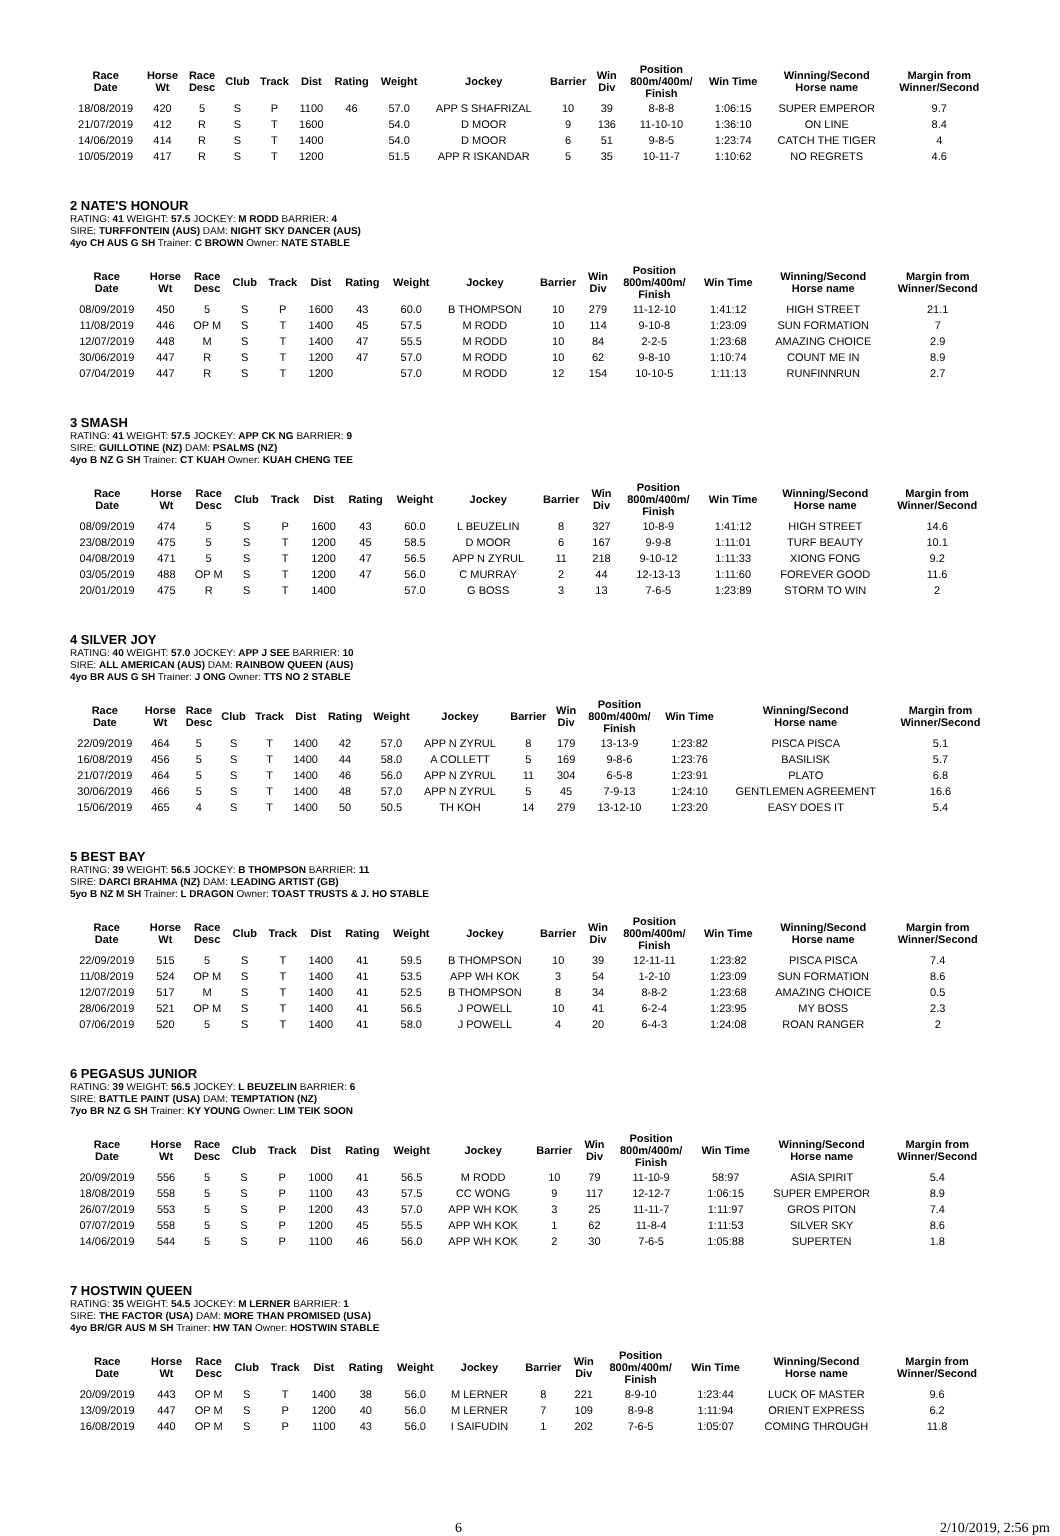| Race Date | Horse Wt | Race Desc | Club | Track | Dist | Rating | Weight | Jockey | Barrier | Win Div | Position 800m/400m/ Finish | Win Time | Winning/Second Horse name | Margin from Winner/Second |
| --- | --- | --- | --- | --- | --- | --- | --- | --- | --- | --- | --- | --- | --- | --- |
| 18/08/2019 | 420 | 5 | S | P | 1100 | 46 | 57.0 | APP S SHAFRIZAL | 10 | 39 | 8-8-8 | 1:06:15 | SUPER EMPEROR | 9.7 |
| 21/07/2019 | 412 | R | S | T | 1600 | | 54.0 | D MOOR | 9 | 136 | 11-10-10 | 1:36:10 | ON LINE | 8.4 |
| 14/06/2019 | 414 | R | S | T | 1400 | | 54.0 | D MOOR | 6 | 51 | 9-8-5 | 1:23:74 | CATCH THE TIGER | 4 |
| 10/05/2019 | 417 | R | S | T | 1200 | | 51.5 | APP R ISKANDAR | 5 | 35 | 10-11-7 | 1:10:62 | NO REGRETS | 4.6 |
2 NATE'S HONOUR
RATING: 41 WEIGHT: 57.5 JOCKEY: M RODD BARRIER: 4
SIRE: TURFFONTEIN (AUS) DAM: NIGHT SKY DANCER (AUS)
4yo CH AUS G SH Trainer: C BROWN Owner: NATE STABLE
| Race Date | Horse Wt | Race Desc | Club | Track | Dist | Rating | Weight | Jockey | Barrier | Win Div | Position 800m/400m/ Finish | Win Time | Winning/Second Horse name | Margin from Winner/Second |
| --- | --- | --- | --- | --- | --- | --- | --- | --- | --- | --- | --- | --- | --- | --- |
| 08/09/2019 | 450 | 5 | S | P | 1600 | 43 | 60.0 | B THOMPSON | 10 | 279 | 11-12-10 | 1:41:12 | HIGH STREET | 21.1 |
| 11/08/2019 | 446 | OP M | S | T | 1400 | 45 | 57.5 | M RODD | 10 | 114 | 9-10-8 | 1:23:09 | SUN FORMATION | 7 |
| 12/07/2019 | 448 | M | S | T | 1400 | 47 | 55.5 | M RODD | 10 | 84 | 2-2-5 | 1:23:68 | AMAZING CHOICE | 2.9 |
| 30/06/2019 | 447 | R | S | T | 1200 | 47 | 57.0 | M RODD | 10 | 62 | 9-8-10 | 1:10:74 | COUNT ME IN | 8.9 |
| 07/04/2019 | 447 | R | S | T | 1200 | | 57.0 | M RODD | 12 | 154 | 10-10-5 | 1:11:13 | RUNFINNRUN | 2.7 |
3 SMASH
RATING: 41 WEIGHT: 57.5 JOCKEY: APP CK NG BARRIER: 9
SIRE: GUILLOTINE (NZ) DAM: PSALMS (NZ)
4yo B NZ G SH Trainer: CT KUAH Owner: KUAH CHENG TEE
| Race Date | Horse Wt | Race Desc | Club | Track | Dist | Rating | Weight | Jockey | Barrier | Win Div | Position 800m/400m/ Finish | Win Time | Winning/Second Horse name | Margin from Winner/Second |
| --- | --- | --- | --- | --- | --- | --- | --- | --- | --- | --- | --- | --- | --- | --- |
| 08/09/2019 | 474 | 5 | S | P | 1600 | 43 | 60.0 | L BEUZELIN | 8 | 327 | 10-8-9 | 1:41:12 | HIGH STREET | 14.6 |
| 23/08/2019 | 475 | 5 | S | T | 1200 | 45 | 58.5 | D MOOR | 6 | 167 | 9-9-8 | 1:11:01 | TURF BEAUTY | 10.1 |
| 04/08/2019 | 471 | 5 | S | T | 1200 | 47 | 56.5 | APP N ZYRUL | 11 | 218 | 9-10-12 | 1:11:33 | XIONG FONG | 9.2 |
| 03/05/2019 | 488 | OP M | S | T | 1200 | 47 | 56.0 | C MURRAY | 2 | 44 | 12-13-13 | 1:11:60 | FOREVER GOOD | 11.6 |
| 20/01/2019 | 475 | R | S | T | 1400 | | 57.0 | G BOSS | 3 | 13 | 7-6-5 | 1:23:89 | STORM TO WIN | 2 |
4 SILVER JOY
RATING: 40 WEIGHT: 57.0 JOCKEY: APP J SEE BARRIER: 10
SIRE: ALL AMERICAN (AUS) DAM: RAINBOW QUEEN (AUS)
4yo BR AUS G SH Trainer: J ONG Owner: TTS NO 2 STABLE
| Race Date | Horse Wt | Race Desc | Club | Track | Dist | Rating | Weight | Jockey | Barrier | Win Div | Position 800m/400m/ Finish | Win Time | Winning/Second Horse name | Margin from Winner/Second |
| --- | --- | --- | --- | --- | --- | --- | --- | --- | --- | --- | --- | --- | --- | --- |
| 22/09/2019 | 464 | 5 | S | T | 1400 | 42 | 57.0 | APP N ZYRUL | 8 | 179 | 13-13-9 | 1:23:82 | PISCA PISCA | 5.1 |
| 16/08/2019 | 456 | 5 | S | T | 1400 | 44 | 58.0 | A COLLETT | 5 | 169 | 9-8-6 | 1:23:76 | BASILISK | 5.7 |
| 21/07/2019 | 464 | 5 | S | T | 1400 | 46 | 56.0 | APP N ZYRUL | 11 | 304 | 6-5-8 | 1:23:91 | PLATO | 6.8 |
| 30/06/2019 | 466 | 5 | S | T | 1400 | 48 | 57.0 | APP N ZYRUL | 5 | 45 | 7-9-13 | 1:24:10 | GENTLEMEN AGREEMENT | 16.6 |
| 15/06/2019 | 465 | 4 | S | T | 1400 | 50 | 50.5 | TH KOH | 14 | 279 | 13-12-10 | 1:23:20 | EASY DOES IT | 5.4 |
5 BEST BAY
RATING: 39 WEIGHT: 56.5 JOCKEY: B THOMPSON BARRIER: 11
SIRE: DARCI BRAHMA (NZ) DAM: LEADING ARTIST (GB)
5yo B NZ M SH Trainer: L DRAGON Owner: TOAST TRUSTS & J. HO STABLE
| Race Date | Horse Wt | Race Desc | Club | Track | Dist | Rating | Weight | Jockey | Barrier | Win Div | Position 800m/400m/ Finish | Win Time | Winning/Second Horse name | Margin from Winner/Second |
| --- | --- | --- | --- | --- | --- | --- | --- | --- | --- | --- | --- | --- | --- | --- |
| 22/09/2019 | 515 | 5 | S | T | 1400 | 41 | 59.5 | B THOMPSON | 10 | 39 | 12-11-11 | 1:23:82 | PISCA PISCA | 7.4 |
| 11/08/2019 | 524 | OP M | S | T | 1400 | 41 | 53.5 | APP WH KOK | 3 | 54 | 1-2-10 | 1:23:09 | SUN FORMATION | 8.6 |
| 12/07/2019 | 517 | M | S | T | 1400 | 41 | 52.5 | B THOMPSON | 8 | 34 | 8-8-2 | 1:23:68 | AMAZING CHOICE | 0.5 |
| 28/06/2019 | 521 | OP M | S | T | 1400 | 41 | 56.5 | J POWELL | 10 | 41 | 6-2-4 | 1:23:95 | MY BOSS | 2.3 |
| 07/06/2019 | 520 | 5 | S | T | 1400 | 41 | 58.0 | J POWELL | 4 | 20 | 6-4-3 | 1:24:08 | ROAN RANGER | 2 |
6 PEGASUS JUNIOR
RATING: 39 WEIGHT: 56.5 JOCKEY: L BEUZELIN BARRIER: 6
SIRE: BATTLE PAINT (USA) DAM: TEMPTATION (NZ)
7yo BR NZ G SH Trainer: KY YOUNG Owner: LIM TEIK SOON
| Race Date | Horse Wt | Race Desc | Club | Track | Dist | Rating | Weight | Jockey | Barrier | Win Div | Position 800m/400m/ Finish | Win Time | Winning/Second Horse name | Margin from Winner/Second |
| --- | --- | --- | --- | --- | --- | --- | --- | --- | --- | --- | --- | --- | --- | --- |
| 20/09/2019 | 556 | 5 | S | P | 1000 | 41 | 56.5 | M RODD | 10 | 79 | 11-10-9 | 58:97 | ASIA SPIRIT | 5.4 |
| 18/08/2019 | 558 | 5 | S | P | 1100 | 43 | 57.5 | CC WONG | 9 | 117 | 12-12-7 | 1:06:15 | SUPER EMPEROR | 8.9 |
| 26/07/2019 | 553 | 5 | S | P | 1200 | 43 | 57.0 | APP WH KOK | 3 | 25 | 11-11-7 | 1:11:97 | GROS PITON | 7.4 |
| 07/07/2019 | 558 | 5 | S | P | 1200 | 45 | 55.5 | APP WH KOK | 1 | 62 | 11-8-4 | 1:11:53 | SILVER SKY | 8.6 |
| 14/06/2019 | 544 | 5 | S | P | 1100 | 46 | 56.0 | APP WH KOK | 2 | 30 | 7-6-5 | 1:05:88 | SUPERTEN | 1.8 |
7 HOSTWIN QUEEN
RATING: 35 WEIGHT: 54.5 JOCKEY: M LERNER BARRIER: 1
SIRE: THE FACTOR (USA) DAM: MORE THAN PROMISED (USA)
4yo BR/GR AUS M SH Trainer: HW TAN Owner: HOSTWIN STABLE
| Race Date | Horse Wt | Race Desc | Club | Track | Dist | Rating | Weight | Jockey | Barrier | Win Div | Position 800m/400m/ Finish | Win Time | Winning/Second Horse name | Margin from Winner/Second |
| --- | --- | --- | --- | --- | --- | --- | --- | --- | --- | --- | --- | --- | --- | --- |
| 20/09/2019 | 443 | OP M | S | T | 1400 | 38 | 56.0 | M LERNER | 8 | 221 | 8-9-10 | 1:23:44 | LUCK OF MASTER | 9.6 |
| 13/09/2019 | 447 | OP M | S | P | 1200 | 40 | 56.0 | M LERNER | 7 | 109 | 8-9-8 | 1:11:94 | ORIENT EXPRESS | 6.2 |
| 16/08/2019 | 440 | OP M | S | P | 1100 | 43 | 56.0 | I SAIFUDIN | 1 | 202 | 7-6-5 | 1:05:07 | COMING THROUGH | 11.8 |
6 2/10/2019, 2:56 pm